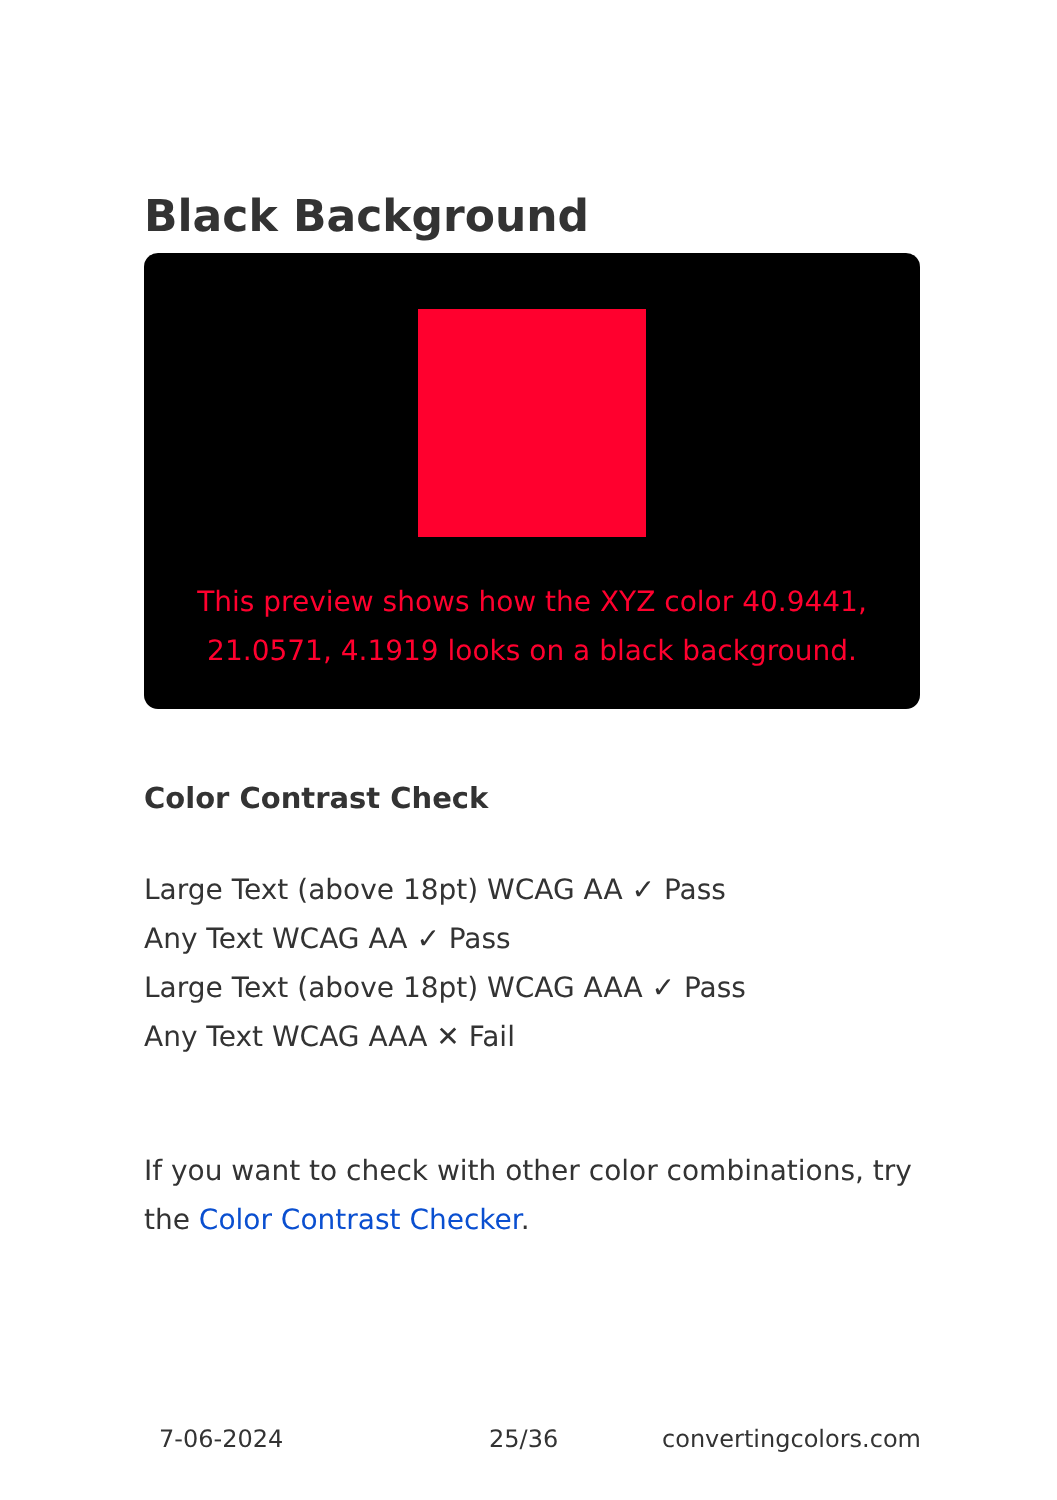Black Background
This preview shows how the XYZ color 40.9441, 21.0571, 4.1919 looks on a black background.
Color Contrast Check
Large Text (above 18pt) WCAG AA ✓ Pass
Any Text WCAG AA ✓ Pass
Large Text (above 18pt) WCAG AAA ✓ Pass
Any Text WCAG AAA ✕ Fail
If you want to check with other color combinations, try the Color Contrast Checker.
7-06-2024 25/36 convertingcolors.com